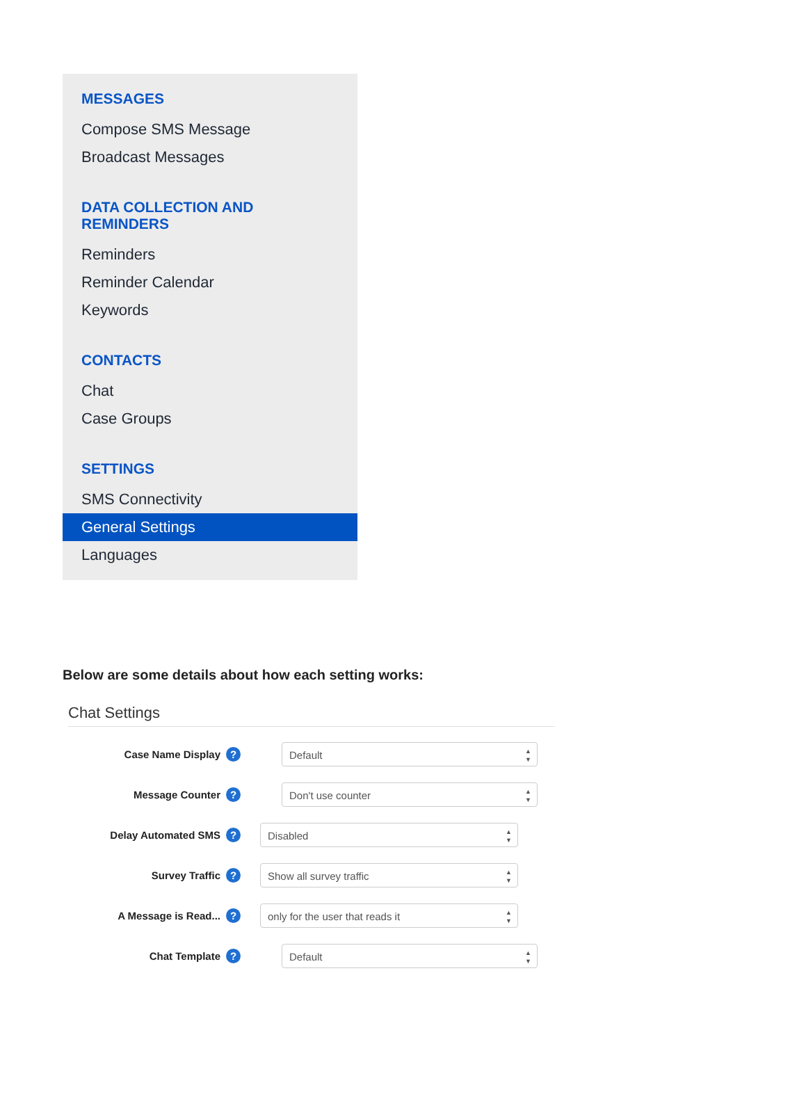MESSAGES
Compose SMS Message
Broadcast Messages
DATA COLLECTION AND REMINDERS
Reminders
Reminder Calendar
Keywords
CONTACTS
Chat
Case Groups
SETTINGS
SMS Connectivity
General Settings
Languages
Below are some details about how each setting works:
Chat Settings
Case Name Display
?
Default ▲
▼
Message Counter
?
Don't use counter ▲
▼
Delay Automated SMS
?
Disabled ▲
▼
Survey Traffic
?
Show all survey traffic ▲
▼
A Message is Read...
?
only for the user that reads it ▲
▼
Chat Template
?
Default ▲
▼